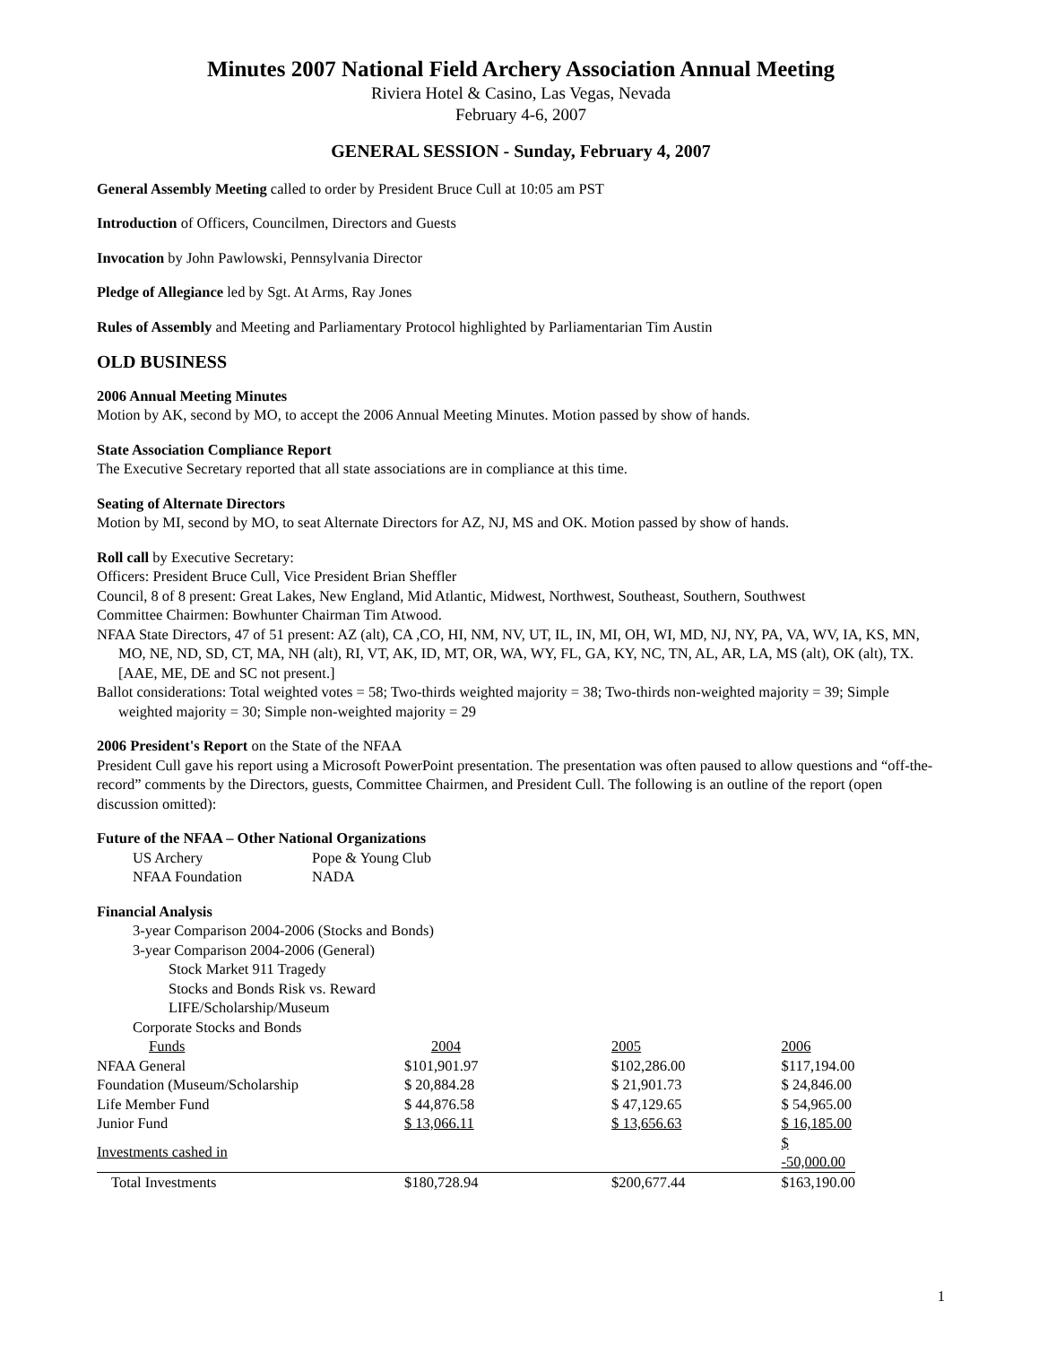Minutes 2007 National Field Archery Association Annual Meeting
Riviera Hotel & Casino, Las Vegas, Nevada
February 4-6, 2007
GENERAL SESSION - Sunday, February 4, 2007
General Assembly Meeting called to order by President Bruce Cull at 10:05 am PST
Introduction of Officers, Councilmen, Directors and Guests
Invocation by John Pawlowski, Pennsylvania Director
Pledge of Allegiance led by Sgt. At Arms, Ray Jones
Rules of Assembly and Meeting and Parliamentary Protocol highlighted by Parliamentarian Tim Austin
OLD BUSINESS
2006 Annual Meeting Minutes
Motion by AK, second by MO, to accept the 2006 Annual Meeting Minutes. Motion passed by show of hands.
State Association Compliance Report
The Executive Secretary reported that all state associations are in compliance at this time.
Seating of Alternate Directors
Motion by MI, second by MO, to seat Alternate Directors for AZ, NJ, MS and OK. Motion passed by show of hands.
Roll call by Executive Secretary:
Officers: President Bruce Cull, Vice President Brian Sheffler
Council, 8 of 8 present: Great Lakes, New England, Mid Atlantic, Midwest, Northwest, Southeast, Southern, Southwest
Committee Chairmen: Bowhunter Chairman Tim Atwood.
NFAA State Directors, 47 of 51 present: AZ (alt), CA ,CO, HI, NM, NV, UT, IL, IN, MI, OH, WI, MD, NJ, NY, PA, VA, WV, IA, KS, MN, MO, NE, ND, SD, CT, MA, NH (alt), RI, VT, AK, ID, MT, OR, WA, WY, FL, GA, KY, NC, TN, AL, AR, LA, MS (alt), OK (alt), TX. [AAE, ME, DE and SC not present.]
Ballot considerations: Total weighted votes = 58; Two-thirds weighted majority = 38; Two-thirds non-weighted majority = 39; Simple weighted majority = 30; Simple non-weighted majority = 29
2006 President's Report on the State of the NFAA
President Cull gave his report using a Microsoft PowerPoint presentation. The presentation was often paused to allow questions and “off-the-record” comments by the Directors, guests, Committee Chairmen, and President Cull. The following is an outline of the report (open discussion omitted):
Future of the NFAA – Other National Organizations
| US Archery | Pope & Young Club |
| NFAA Foundation | NADA |
Financial Analysis
3-year Comparison 2004-2006 (Stocks and Bonds)
3-year Comparison 2004-2006 (General)
Stock Market 911 Tragedy
Stocks and Bonds Risk vs. Reward
LIFE/Scholarship/Museum
Corporate Stocks and Bonds
| Funds | 2004 | 2005 | 2006 |
| --- | --- | --- | --- |
| NFAA General | $101,901.97 | $102,286.00 | $117,194.00 |
| Foundation (Museum/Scholarship | $ 20,884.28 | $ 21,901.73 | $ 24,846.00 |
| Life Member Fund | $ 44,876.58 | $ 47,129.65 | $ 54,965.00 |
| Junior Fund | $ 13,066.11 | $ 13,656.63 | $ 16,185.00 |
| Investments cashed in | | | $ -50,000.00 |
| Total Investments | $180,728.94 | $200,677.44 | $163,190.00 |
1